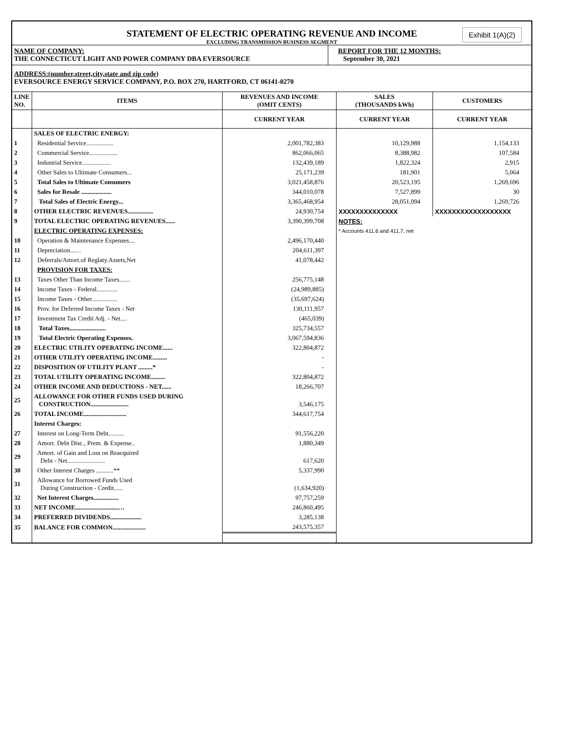Exhibit 1(A)(2)
STATEMENT OF ELECTRIC OPERATING REVENUE AND INCOME
EXCLUDING TRANSMISSION BUSINESS SEGMENT
NAME OF COMPANY:
THE CONNECTICUT LIGHT AND POWER COMPANY DBA EVERSOURCE
REPORT FOR THE 12 MONTHS:
September 30, 2021
ADDRESS:(number,street,city,state and zip code)
EVERSOURCE ENERGY SERVICE COMPANY, P.O. BOX 270, HARTFORD, CT 06141-0270
| LINE NO. | ITEMS | REVENUES AND INCOME (OMIT CENTS) | SALES (THOUSANDS kWh) | CUSTOMERS |
| --- | --- | --- | --- | --- |
| | | CURRENT YEAR | CURRENT YEAR | CURRENT YEAR |
| | SALES OF ELECTRIC ENERGY: | | | |
| 1 | Residential Service................. | 2,001,782,383 | 10,129,988 | 1,154,133 |
| 2 | Commercial Service.................. | 862,066,065 | 8,388,982 | 107,584 |
| 3 | Industrial Service.................. | 132,439,189 | 1,822,324 | 2,915 |
| 4 | Other Sales to Ultimate Consumers... | 25,171,239 | 181,901 | 5,064 |
| 5 | Total Sales to Ultimate Consumers | 3,021,458,876 | 20,523,195 | 1,269,696 |
| 6 | Sales for Resale ................... | 344,010,078 | 7,527,899 | 30 |
| 7 | Total Sales of Electric Energy... | 3,365,468,954 | 28,051,094 | 1,269,726 |
| 8 | OTHER ELECTRIC REVENUES................ | 24,930,754 | XXXXXXXXXXXXXX | XXXXXXXXXXXXXXXXXX |
| 9 | TOTAL ELECTRIC OPERATING REVENUES...... | 3,390,399,708 | NOTES: | |
| | ELECTRIC OPERATING EXPENSES: | | * Accounts 411.6 and 411.7, net | |
| 10 | Operation & Maintenance Expenses.... | 2,496,170,440 | | |
| 11 | Depreciation...… | 204,611,397 | | |
| 12 | Deferrals/Amort.of Reglaty.Assets,Net | 41,078,442 | | |
| | PROVISION FOR TAXES: | | | |
| 13 | Taxes Other Than Income Taxes....... | 256,775,148 | | |
| 14 | Income Taxes - Federal............. | (24,989,885) | | |
| 15 | Income Taxes - Other................ | (35,697,624) | | |
| 16 | Prov. for Deferred Income Taxes - Net | 130,111,957 | | |
| 17 | Investment Tax Credit Adj. - Net.... | (465,039) | | |
| 18 | Total Taxes....................... | 325,734,557 | | |
| 19 | Total Electric Operating Expenses. | 3,067,594,836 | | |
| 20 | ELECTRIC UTILITY OPERATING INCOME...... | 322,804,872 | | |
| 21 | OTHER UTILITY OPERATING INCOME......... | - | | |
| 22 | DISPOSITION OF UTILITY PLANT .........* | - | | |
| 23 | TOTAL UTILITY OPERATING INCOME......... | 322,804,872 | | |
| 24 | OTHER INCOME AND DEDUCTIONS - NET...... | 18,266,707 | | |
| 25 | ALLOWANCE FOR OTHER FUNDS USED DURING CONSTRUCTION........................ | 3,546,175 | | |
| 26 | TOTAL INCOME........................... | 344,617,754 | | |
| | Interest Charges: | | | |
| 27 | Interest on Long-Term Debt.......... | 91,556,220 | | |
| 28 | Amort. Debt Disc., Prem. & Expense.. | 1,880,349 | | |
| 29 | Amort. of Gain and Loss on Reacquired Debt - Net........................ | 617,620 | | |
| 30 | Other Interest Charges ...........** | 5,337,990 | | |
| 31 | Allowance for Borrowed Funds Used During Construction - Credit...... | (1,634,920) | | |
| 32 | Net Interest Charges................ | 97,757,259 | | |
| 33 | NET INCOME...........................… | 246,860,495 | | |
| 34 | PREFERRED DIVIDENDS.................... | 3,285,138 | | |
| 35 | BALANCE FOR COMMON..................... | 243,575,357 | | |